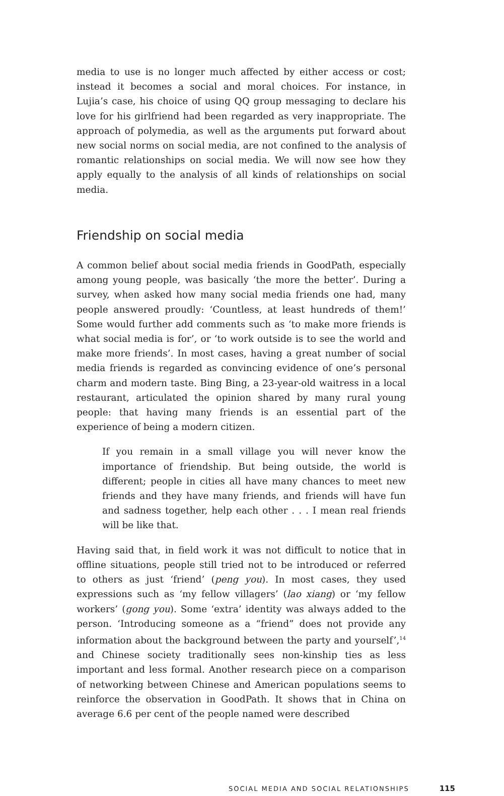media to use is no longer much affected by either access or cost; instead it becomes a social and moral choices. For instance, in Lujia’s case, his choice of using QQ group messaging to declare his love for his girlfriend had been regarded as very inappropriate. The approach of polymedia, as well as the arguments put forward about new social norms on social media, are not confined to the analysis of romantic relationships on social media. We will now see how they apply equally to the analysis of all kinds of relationships on social media.
Friendship on social media
A common belief about social media friends in GoodPath, especially among young people, was basically ‘the more the better’. During a survey, when asked how many social media friends one had, many people answered proudly: ‘Countless, at least hundreds of them!’ Some would further add comments such as ‘to make more friends is what social media is for’, or ‘to work outside is to see the world and make more friends’. In most cases, having a great number of social media friends is regarded as convincing evidence of one’s personal charm and modern taste. Bing Bing, a 23-year-old waitress in a local restaurant, articulated the opinion shared by many rural young people: that having many friends is an essential part of the experience of being a modern citizen.
If you remain in a small village you will never know the importance of friendship. But being outside, the world is different; people in cities all have many chances to meet new friends and they have many friends, and friends will have fun and sadness together, help each other . . . I mean real friends will be like that.
Having said that, in field work it was not difficult to notice that in offline situations, people still tried not to be introduced or referred to others as just ‘friend’ (peng you). In most cases, they used expressions such as ‘my fellow villagers’ (lao xiang) or ‘my fellow workers’ (gong you). Some ‘extra’ identity was always added to the person. ‘Introducing someone as a “friend” does not provide any information about the background between the party and yourself’,<sup>14</sup> and Chinese society traditionally sees non-kinship ties as less important and less formal. Another research piece on a comparison of networking between Chinese and American populations seems to reinforce the observation in GoodPath. It shows that in China on average 6.6 per cent of the people named were described
SOCIAL MEDIA AND SOCIAL RELATIONSHIPS 115